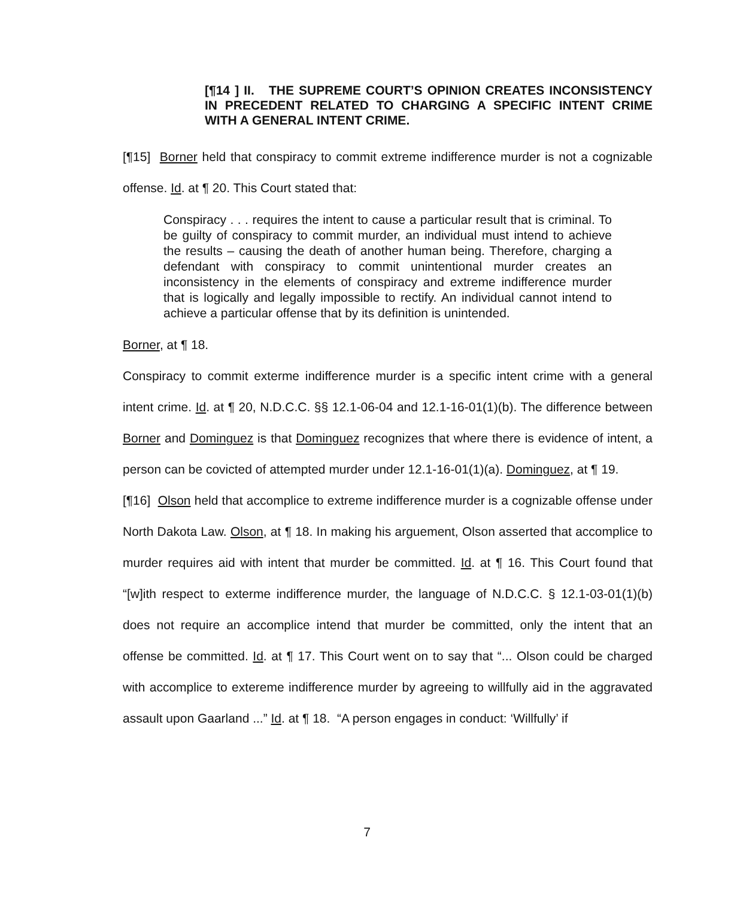[¶14 ] II. THE SUPREME COURT’S OPINION CREATES INCONSISTENCY IN PRECEDENT RELATED TO CHARGING A SPECIFIC INTENT CRIME WITH A GENERAL INTENT CRIME.
[¶15] Borner held that conspiracy to commit extreme indifference murder is not a cognizable offense. Id. at ¶ 20. This Court stated that:
Conspiracy . . . requires the intent to cause a particular result that is criminal. To be guilty of conspiracy to commit murder, an individual must intend to achieve the results – causing the death of another human being. Therefore, charging a defendant with conspiracy to commit unintentional murder creates an inconsistency in the elements of conspiracy and extreme indifference murder that is logically and legally impossible to rectify. An individual cannot intend to achieve a particular offense that by its definition is unintended.
Borner, at ¶ 18.
Conspiracy to commit exterme indifference murder is a specific intent crime with a general intent crime. Id. at ¶ 20, N.D.C.C. §§ 12.1-06-04 and 12.1-16-01(1)(b). The difference between Borner and Dominguez is that Dominguez recognizes that where there is evidence of intent, a person can be covicted of attempted murder under 12.1-16-01(1)(a). Dominguez, at ¶ 19.
[¶16] Olson held that accomplice to extreme indifference murder is a cognizable offense under North Dakota Law. Olson, at ¶ 18. In making his arguement, Olson asserted that accomplice to murder requires aid with intent that murder be committed. Id. at ¶ 16. This Court found that “[w]ith respect to exterme indifference murder, the language of N.D.C.C. § 12.1-03-01(1)(b) does not require an accomplice intend that murder be committed, only the intent that an offense be committed. Id. at ¶ 17. This Court went on to say that “... Olson could be charged with accomplice to extereme indifference murder by agreeing to willfully aid in the aggravated assault upon Gaarland ...” Id. at ¶ 18. “A person engages in conduct: ‘Willfully’ if
7